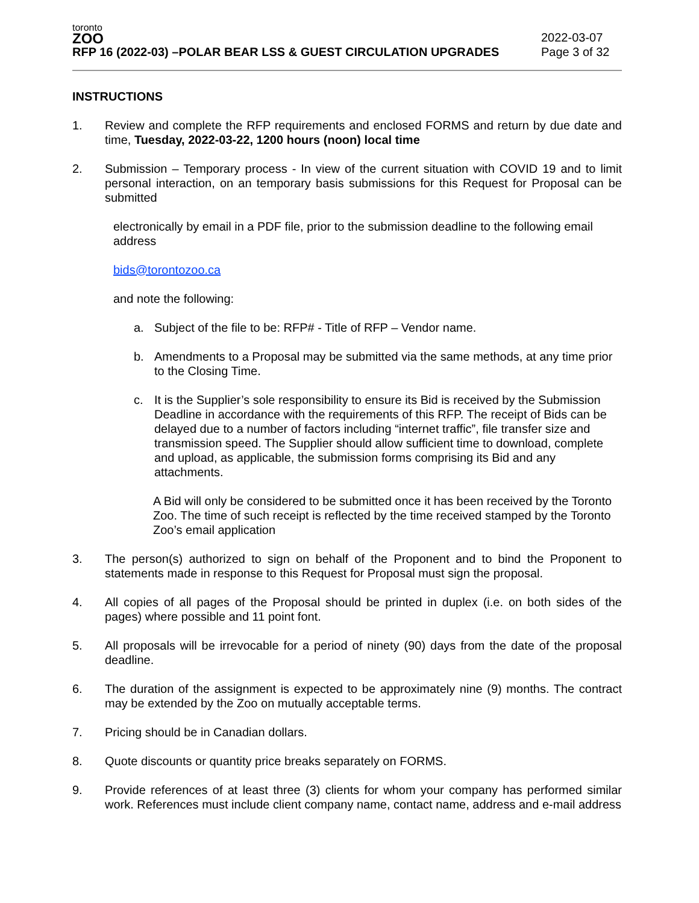toronto
ZOO
RFP 16 (2022-03) –POLAR BEAR LSS & GUEST CIRCULATION UPGRADES
2022-03-07
Page 3 of 32
INSTRUCTIONS
1. Review and complete the RFP requirements and enclosed FORMS and return by due date and time, Tuesday, 2022-03-22, 1200 hours (noon) local time
2. Submission – Temporary process - In view of the current situation with COVID 19 and to limit personal interaction, on an temporary basis submissions for this Request for Proposal can be submitted
electronically by email in a PDF file, prior to the submission deadline to the following email address
bids@torontozoo.ca
and note the following:
a. Subject of the file to be: RFP# - Title of RFP – Vendor name.
b. Amendments to a Proposal may be submitted via the same methods, at any time prior to the Closing Time.
c. It is the Supplier’s sole responsibility to ensure its Bid is received by the Submission Deadline in accordance with the requirements of this RFP. The receipt of Bids can be delayed due to a number of factors including “internet traffic”, file transfer size and transmission speed. The Supplier should allow sufficient time to download, complete and upload, as applicable, the submission forms comprising its Bid and any attachments.
A Bid will only be considered to be submitted once it has been received by the Toronto Zoo. The time of such receipt is reflected by the time received stamped by the Toronto Zoo’s email application
3. The person(s) authorized to sign on behalf of the Proponent and to bind the Proponent to statements made in response to this Request for Proposal must sign the proposal.
4. All copies of all pages of the Proposal should be printed in duplex (i.e. on both sides of the pages) where possible and 11 point font.
5. All proposals will be irrevocable for a period of ninety (90) days from the date of the proposal deadline.
6. The duration of the assignment is expected to be approximately nine (9) months. The contract may be extended by the Zoo on mutually acceptable terms.
7. Pricing should be in Canadian dollars.
8. Quote discounts or quantity price breaks separately on FORMS.
9. Provide references of at least three (3) clients for whom your company has performed similar work. References must include client company name, contact name, address and e-mail address